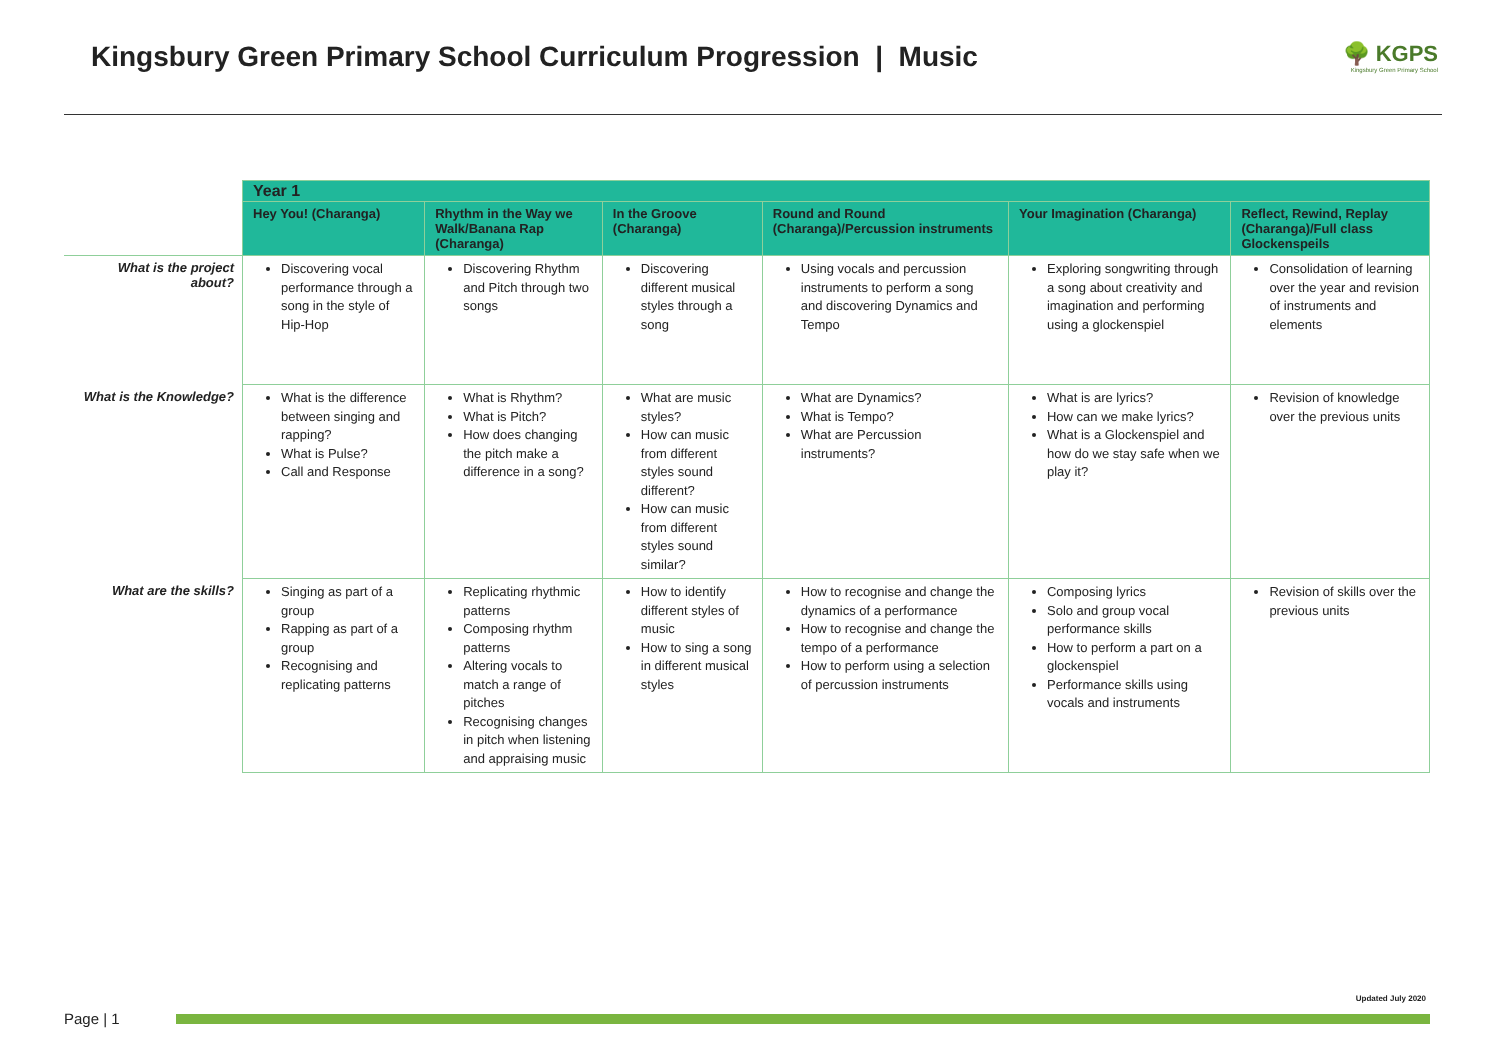Kingsbury Green Primary School Curriculum Progression | Music
🌳 KGPS
Kingsbury Green Primary School
| | Year 1 | | | | | |
| | Hey You! (Charanga) | Rhythm in the Way we Walk/Banana Rap (Charanga) | In the Groove (Charanga) | Round and Round (Charanga)/Percussion instruments | Your Imagination (Charanga) | Reflect, Rewind, Replay (Charanga)/Full class Glockenspeils |
| What is the project about? | Discovering vocal performance through a song in the style of Hip-Hop | Discovering Rhythm and Pitch through two songs | Discovering different musical styles through a song | Using vocals and percussion instruments to perform a song and discovering Dynamics and Tempo | Exploring songwriting through a song about creativity and imagination and performing using a glockenspiel | Consolidation of learning over the year and revision of instruments and elements |
| What is the Knowledge? | What is the difference between singing and rapping? What is Pulse? Call and Response | What is Rhythm? What is Pitch? How does changing the pitch make a difference in a song? | What are music styles? How can music from different styles sound different? How can music from different styles sound similar? | What are Dynamics? What is Tempo? What are Percussion instruments? | What is are lyrics? How can we make lyrics? What is a Glockenspiel and how do we stay safe when we play it? | Revision of knowledge over the previous units |
| What are the skills? | Singing as part of a group Rapping as part of a group Recognising and replicating patterns | Replicating rhythmic patterns Composing rhythm patterns Altering vocals to match a range of pitches Recognising changes in pitch when listening and appraising music | How to identify different styles of music How to sing a song in different musical styles | How to recognise and change the dynamics of a performance How to recognise and change the tempo of a performance How to perform using a selection of percussion instruments | Composing lyrics Solo and group vocal performance skills How to perform a part on a glockenspiel Performance skills using vocals and instruments | Revision of skills over the previous units |
Page | 1
Updated July 2020